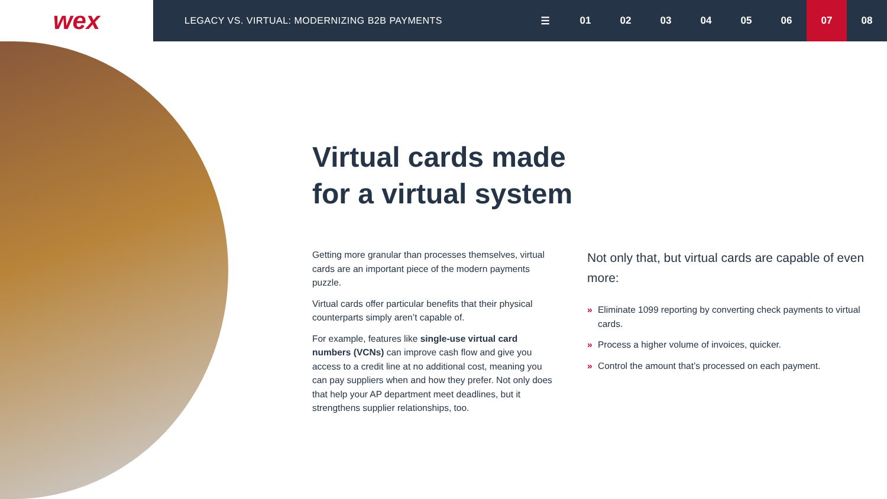wex
LEGACY VS. VIRTUAL: MODERNIZING B2B PAYMENTS
☰ 01 02 03 04 05 06 07 08
Virtual cards made
for a virtual system
Getting more granular than processes themselves, virtual cards are an important piece of the modern payments puzzle.
Virtual cards offer particular benefits that their physical counterparts simply aren’t capable of.
For example, features like single-use virtual card numbers (VCNs) can improve cash flow and give you access to a credit line at no additional cost, meaning you can pay suppliers when and how they prefer. Not only does that help your AP department meet deadlines, but it strengthens supplier relationships, too.
Not only that, but virtual cards are capable of even more:
» Eliminate 1099 reporting by converting check payments to virtual cards.
» Process a higher volume of invoices, quicker.
» Control the amount that’s processed on each payment.